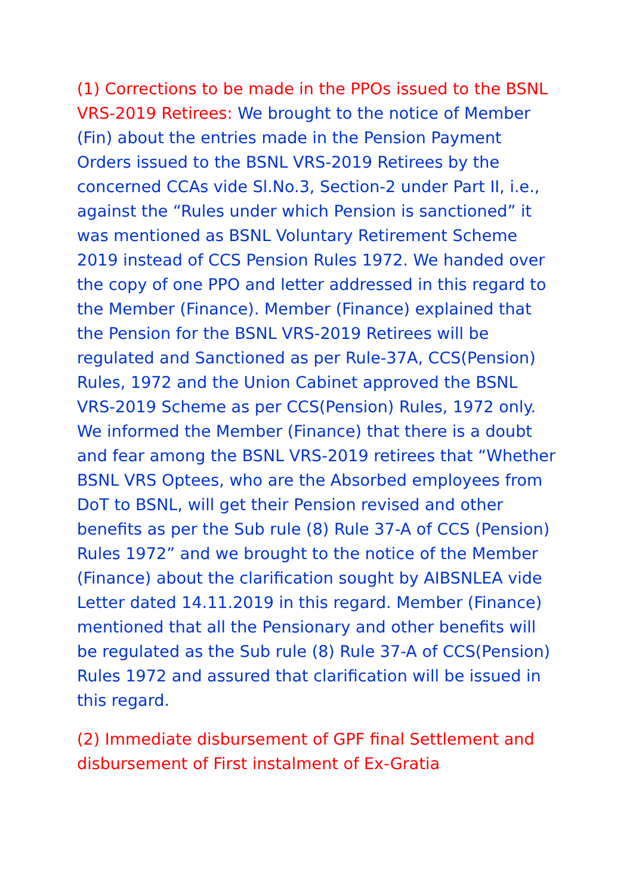(1) Corrections to be made in the PPOs issued to the BSNL VRS-2019 Retirees: We brought to the notice of Member (Fin) about the entries made in the Pension Payment Orders issued to the BSNL VRS-2019 Retirees by the concerned CCAs vide Sl.No.3, Section-2 under Part II, i.e., against the “Rules under which Pension is sanctioned” it was mentioned as BSNL Voluntary Retirement Scheme 2019 instead of CCS Pension Rules 1972. We handed over the copy of one PPO and letter addressed in this regard to the Member (Finance). Member (Finance) explained that the Pension for the BSNL VRS-2019 Retirees will be regulated and Sanctioned as per Rule-37A, CCS(Pension) Rules, 1972 and the Union Cabinet approved the BSNL VRS-2019 Scheme as per CCS(Pension) Rules, 1972 only. We informed the Member (Finance) that there is a doubt and fear among the BSNL VRS-2019 retirees that “Whether BSNL VRS Optees, who are the Absorbed employees from DoT to BSNL, will get their Pension revised and other benefits as per the Sub rule (8) Rule 37-A of CCS (Pension) Rules 1972” and we brought to the notice of the Member (Finance) about the clarification sought by AIBSNLEA vide Letter dated 14.11.2019 in this regard. Member (Finance) mentioned that all the Pensionary and other benefits will be regulated as the Sub rule (8) Rule 37-A of CCS(Pension) Rules 1972 and assured that clarification will be issued in this regard.
(2) Immediate disbursement of GPF final Settlement and disbursement of First instalment of Ex-Gratia